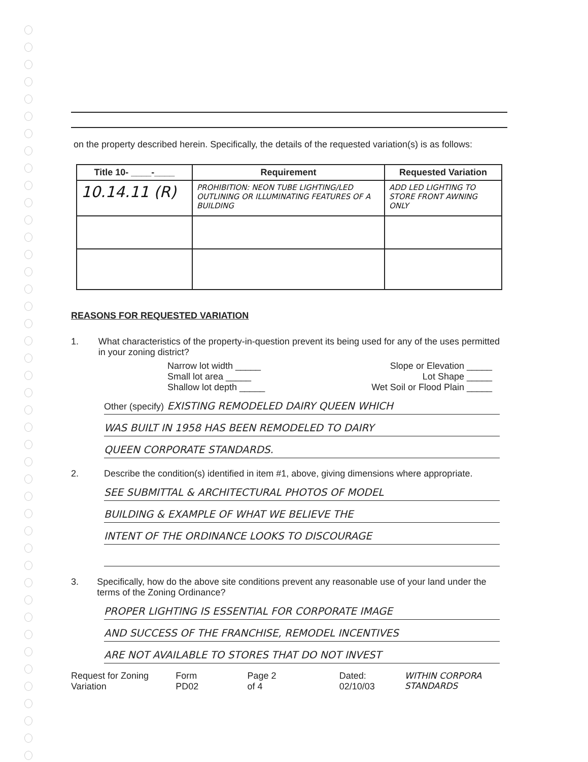on the property described herein. Specifically, the details of the requested variation(s) is as follows:
| Title 10- ____-____ | Requirement | Requested Variation |
| --- | --- | --- |
| 10.14.11 (R) | PROHIBITION: NEON TUBE LIGHTING/LED OUTLINING OR ILLUMINATING FEATURES OF A BUILDING | ADD LED LIGHTING TO STORE FRONT AWNING ONLY |
REASONS FOR REQUESTED VARIATION
1. What characteristics of the property-in-question prevent its being used for any of the uses permitted in your zoning district?
Narrow lot width _____
Small lot area _____
Shallow lot depth _____
Slope or Elevation _____
Lot Shape _____
Wet Soil or Flood Plain _____
Other (specify) EXISTING REMODELED DAIRY QUEEN WHICH
WAS BUILT IN 1958 HAS BEEN REMODELED TO DAIRY
QUEEN CORPORATE STANDARDS.
2. Describe the condition(s) identified in item #1, above, giving dimensions where appropriate.
SEE SUBMITTAL & ARCHITECTURAL PHOTOS OF MODEL
BUILDING & EXAMPLE OF WHAT WE BELIEVE THE
INTENT OF THE ORDINANCE LOOKS TO DISCOURAGE
3. Specifically, how do the above site conditions prevent any reasonable use of your land under the terms of the Zoning Ordinance?
PROPER LIGHTING IS ESSENTIAL FOR CORPORATE IMAGE
AND SUCCESS OF THE FRANCHISE, REMODEL INCENTIVES
ARE NOT AVAILABLE TO STORES THAT DO NOT INVEST
Request for Zoning Variation Form PD02 Page 2 of 4 Dated: 02/10/03 WITHIN CORPORA STANDARDS